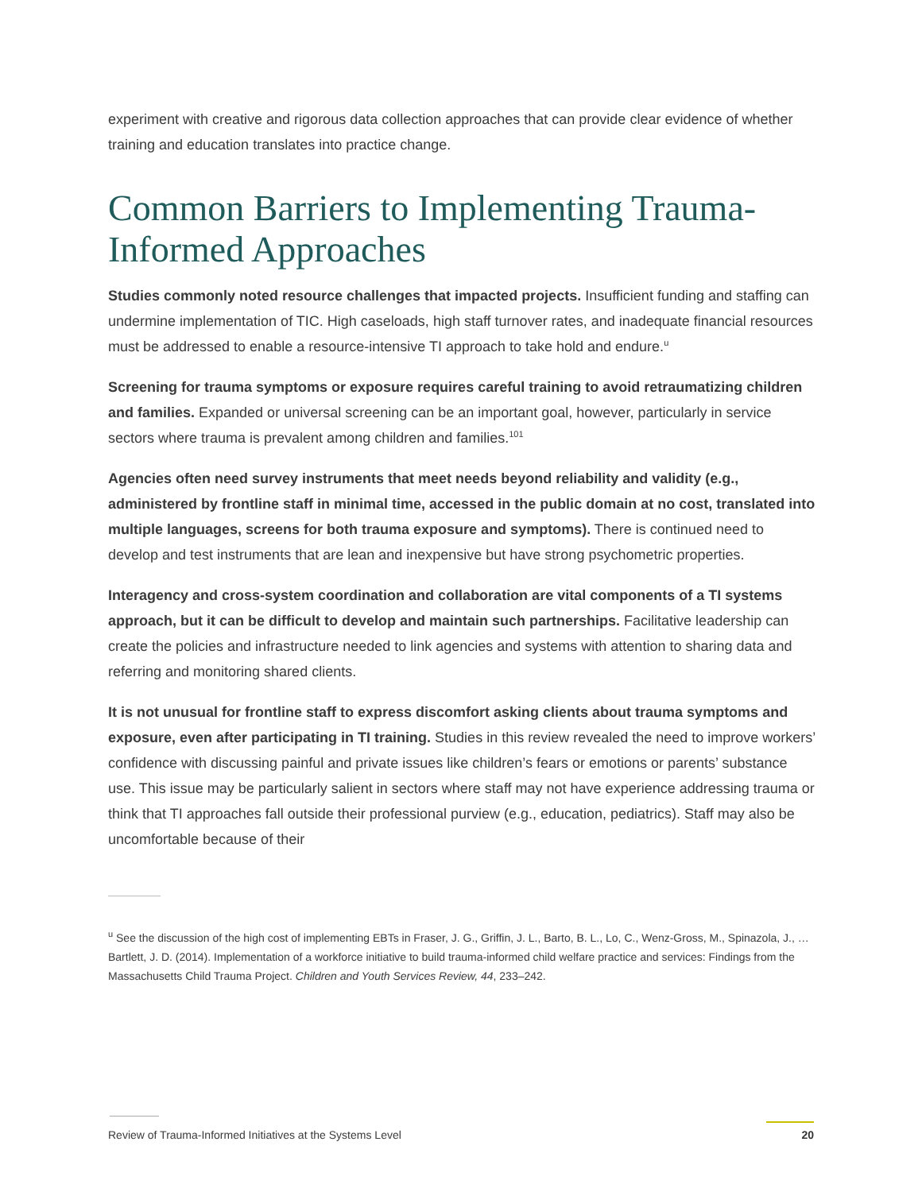experiment with creative and rigorous data collection approaches that can provide clear evidence of whether training and education translates into practice change.
Common Barriers to Implementing Trauma-Informed Approaches
Studies commonly noted resource challenges that impacted projects. Insufficient funding and staffing can undermine implementation of TIC. High caseloads, high staff turnover rates, and inadequate financial resources must be addressed to enable a resource-intensive TI approach to take hold and endure.<sup>u</sup>
Screening for trauma symptoms or exposure requires careful training to avoid retraumatizing children and families. Expanded or universal screening can be an important goal, however, particularly in service sectors where trauma is prevalent among children and families.<sup>101</sup>
Agencies often need survey instruments that meet needs beyond reliability and validity (e.g., administered by frontline staff in minimal time, accessed in the public domain at no cost, translated into multiple languages, screens for both trauma exposure and symptoms). There is continued need to develop and test instruments that are lean and inexpensive but have strong psychometric properties.
Interagency and cross-system coordination and collaboration are vital components of a TI systems approach, but it can be difficult to develop and maintain such partnerships. Facilitative leadership can create the policies and infrastructure needed to link agencies and systems with attention to sharing data and referring and monitoring shared clients.
It is not unusual for frontline staff to express discomfort asking clients about trauma symptoms and exposure, even after participating in TI training. Studies in this review revealed the need to improve workers’ confidence with discussing painful and private issues like children’s fears or emotions or parents’ substance use. This issue may be particularly salient in sectors where staff may not have experience addressing trauma or think that TI approaches fall outside their professional purview (e.g., education, pediatrics). Staff may also be uncomfortable because of their
<sup>u</sup> See the discussion of the high cost of implementing EBTs in Fraser, J. G., Griffin, J. L., Barto, B. L., Lo, C., Wenz-Gross, M., Spinazola, J., … Bartlett, J. D. (2014). Implementation of a workforce initiative to build trauma-informed child welfare practice and services: Findings from the Massachusetts Child Trauma Project. Children and Youth Services Review, 44, 233–242.
Review of Trauma-Informed Initiatives at the Systems Level 20